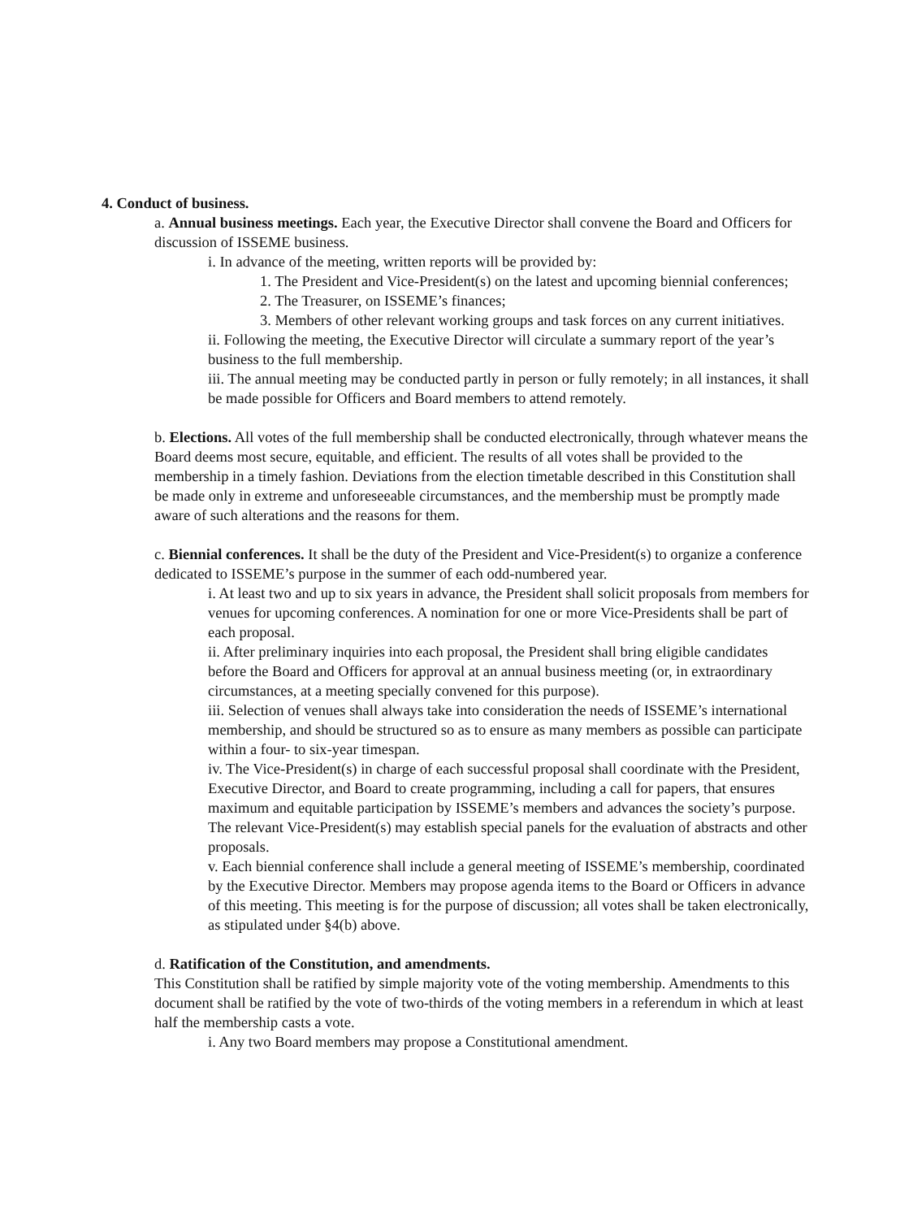4. Conduct of business.
a. Annual business meetings. Each year, the Executive Director shall convene the Board and Officers for discussion of ISSEME business.
i. In advance of the meeting, written reports will be provided by:
1. The President and Vice-President(s) on the latest and upcoming biennial conferences;
2. The Treasurer, on ISSEME’s finances;
3. Members of other relevant working groups and task forces on any current initiatives.
ii. Following the meeting, the Executive Director will circulate a summary report of the year’s business to the full membership.
iii. The annual meeting may be conducted partly in person or fully remotely; in all instances, it shall be made possible for Officers and Board members to attend remotely.
b. Elections. All votes of the full membership shall be conducted electronically, through whatever means the Board deems most secure, equitable, and efficient. The results of all votes shall be provided to the membership in a timely fashion. Deviations from the election timetable described in this Constitution shall be made only in extreme and unforeseeable circumstances, and the membership must be promptly made aware of such alterations and the reasons for them.
c. Biennial conferences. It shall be the duty of the President and Vice-President(s) to organize a conference dedicated to ISSEME’s purpose in the summer of each odd-numbered year.
i. At least two and up to six years in advance, the President shall solicit proposals from members for venues for upcoming conferences. A nomination for one or more Vice-Presidents shall be part of each proposal.
ii. After preliminary inquiries into each proposal, the President shall bring eligible candidates before the Board and Officers for approval at an annual business meeting (or, in extraordinary circumstances, at a meeting specially convened for this purpose).
iii. Selection of venues shall always take into consideration the needs of ISSEME’s international membership, and should be structured so as to ensure as many members as possible can participate within a four- to six-year timespan.
iv. The Vice-President(s) in charge of each successful proposal shall coordinate with the President, Executive Director, and Board to create programming, including a call for papers, that ensures maximum and equitable participation by ISSEME’s members and advances the society’s purpose. The relevant Vice-President(s) may establish special panels for the evaluation of abstracts and other proposals.
v. Each biennial conference shall include a general meeting of ISSEME’s membership, coordinated by the Executive Director. Members may propose agenda items to the Board or Officers in advance of this meeting. This meeting is for the purpose of discussion; all votes shall be taken electronically, as stipulated under §4(b) above.
d. Ratification of the Constitution, and amendments.
This Constitution shall be ratified by simple majority vote of the voting membership. Amendments to this document shall be ratified by the vote of two-thirds of the voting members in a referendum in which at least half the membership casts a vote.
i. Any two Board members may propose a Constitutional amendment.